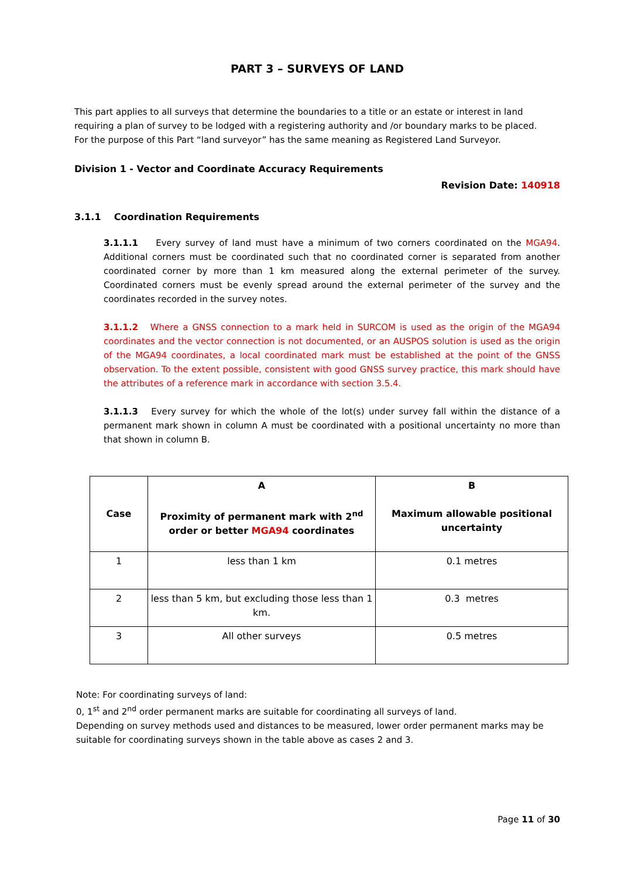PART 3 – SURVEYS OF LAND
This part applies to all surveys that determine the boundaries to a title or an estate or interest in land requiring a plan of survey to be lodged with a registering authority and /or boundary marks to be placed.
For the purpose of this Part “land surveyor” has the same meaning as Registered Land Surveyor.
Division 1 - Vector and Coordinate Accuracy Requirements
Revision Date: 140918
3.1.1 Coordination Requirements
3.1.1.1 Every survey of land must have a minimum of two corners coordinated on the MGA94. Additional corners must be coordinated such that no coordinated corner is separated from another coordinated corner by more than 1 km measured along the external perimeter of the survey. Coordinated corners must be evenly spread around the external perimeter of the survey and the coordinates recorded in the survey notes.
3.1.1.2 Where a GNSS connection to a mark held in SURCOM is used as the origin of the MGA94 coordinates and the vector connection is not documented, or an AUSPOS solution is used as the origin of the MGA94 coordinates, a local coordinated mark must be established at the point of the GNSS observation. To the extent possible, consistent with good GNSS survey practice, this mark should have the attributes of a reference mark in accordance with section 3.5.4.
3.1.1.3 Every survey for which the whole of the lot(s) under survey fall within the distance of a permanent mark shown in column A must be coordinated with a positional uncertainty no more than that shown in column B.
| Case | A Proximity of permanent mark with 2<sup>nd</sup> order or better MGA94 coordinates | B Maximum allowable positional uncertainty |
| --- | --- | --- |
| 1 | less than 1 km | 0.1 metres |
| 2 | less than 5 km, but excluding those less than 1 km. | 0.3 metres |
| 3 | All other surveys | 0.5 metres |
Note: For coordinating surveys of land:
0, 1<sup>st</sup> and 2<sup>nd</sup> order permanent marks are suitable for coordinating all surveys of land.
Depending on survey methods used and distances to be measured, lower order permanent marks may be suitable for coordinating surveys shown in the table above as cases 2 and 3.
Page 11 of 30